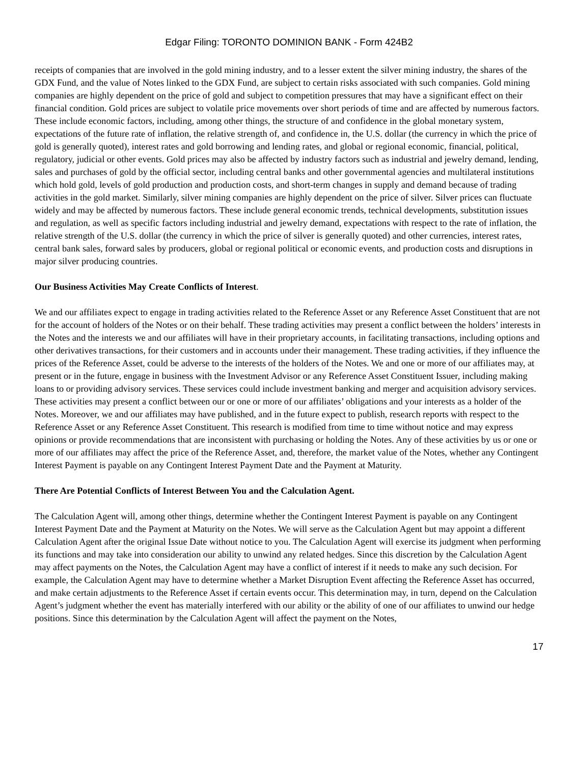Edgar Filing: TORONTO DOMINION BANK - Form 424B2
receipts of companies that are involved in the gold mining industry, and to a lesser extent the silver mining industry, the shares of the GDX Fund, and the value of Notes linked to the GDX Fund, are subject to certain risks associated with such companies. Gold mining companies are highly dependent on the price of gold and subject to competition pressures that may have a significant effect on their financial condition. Gold prices are subject to volatile price movements over short periods of time and are affected by numerous factors. These include economic factors, including, among other things, the structure of and confidence in the global monetary system, expectations of the future rate of inflation, the relative strength of, and confidence in, the U.S. dollar (the currency in which the price of gold is generally quoted), interest rates and gold borrowing and lending rates, and global or regional economic, financial, political, regulatory, judicial or other events. Gold prices may also be affected by industry factors such as industrial and jewelry demand, lending, sales and purchases of gold by the official sector, including central banks and other governmental agencies and multilateral institutions which hold gold, levels of gold production and production costs, and short-term changes in supply and demand because of trading activities in the gold market. Similarly, silver mining companies are highly dependent on the price of silver. Silver prices can fluctuate widely and may be affected by numerous factors. These include general economic trends, technical developments, substitution issues and regulation, as well as specific factors including industrial and jewelry demand, expectations with respect to the rate of inflation, the relative strength of the U.S. dollar (the currency in which the price of silver is generally quoted) and other currencies, interest rates, central bank sales, forward sales by producers, global or regional political or economic events, and production costs and disruptions in major silver producing countries.
Our Business Activities May Create Conflicts of Interest.
We and our affiliates expect to engage in trading activities related to the Reference Asset or any Reference Asset Constituent that are not for the account of holders of the Notes or on their behalf. These trading activities may present a conflict between the holders’ interests in the Notes and the interests we and our affiliates will have in their proprietary accounts, in facilitating transactions, including options and other derivatives transactions, for their customers and in accounts under their management. These trading activities, if they influence the prices of the Reference Asset, could be adverse to the interests of the holders of the Notes. We and one or more of our affiliates may, at present or in the future, engage in business with the Investment Advisor or any Reference Asset Constituent Issuer, including making loans to or providing advisory services. These services could include investment banking and merger and acquisition advisory services. These activities may present a conflict between our or one or more of our affiliates’ obligations and your interests as a holder of the Notes. Moreover, we and our affiliates may have published, and in the future expect to publish, research reports with respect to the Reference Asset or any Reference Asset Constituent. This research is modified from time to time without notice and may express opinions or provide recommendations that are inconsistent with purchasing or holding the Notes. Any of these activities by us or one or more of our affiliates may affect the price of the Reference Asset, and, therefore, the market value of the Notes, whether any Contingent Interest Payment is payable on any Contingent Interest Payment Date and the Payment at Maturity.
There Are Potential Conflicts of Interest Between You and the Calculation Agent.
The Calculation Agent will, among other things, determine whether the Contingent Interest Payment is payable on any Contingent Interest Payment Date and the Payment at Maturity on the Notes. We will serve as the Calculation Agent but may appoint a different Calculation Agent after the original Issue Date without notice to you. The Calculation Agent will exercise its judgment when performing its functions and may take into consideration our ability to unwind any related hedges. Since this discretion by the Calculation Agent may affect payments on the Notes, the Calculation Agent may have a conflict of interest if it needs to make any such decision. For example, the Calculation Agent may have to determine whether a Market Disruption Event affecting the Reference Asset has occurred, and make certain adjustments to the Reference Asset if certain events occur. This determination may, in turn, depend on the Calculation Agent’s judgment whether the event has materially interfered with our ability or the ability of one of our affiliates to unwind our hedge positions. Since this determination by the Calculation Agent will affect the payment on the Notes,
17